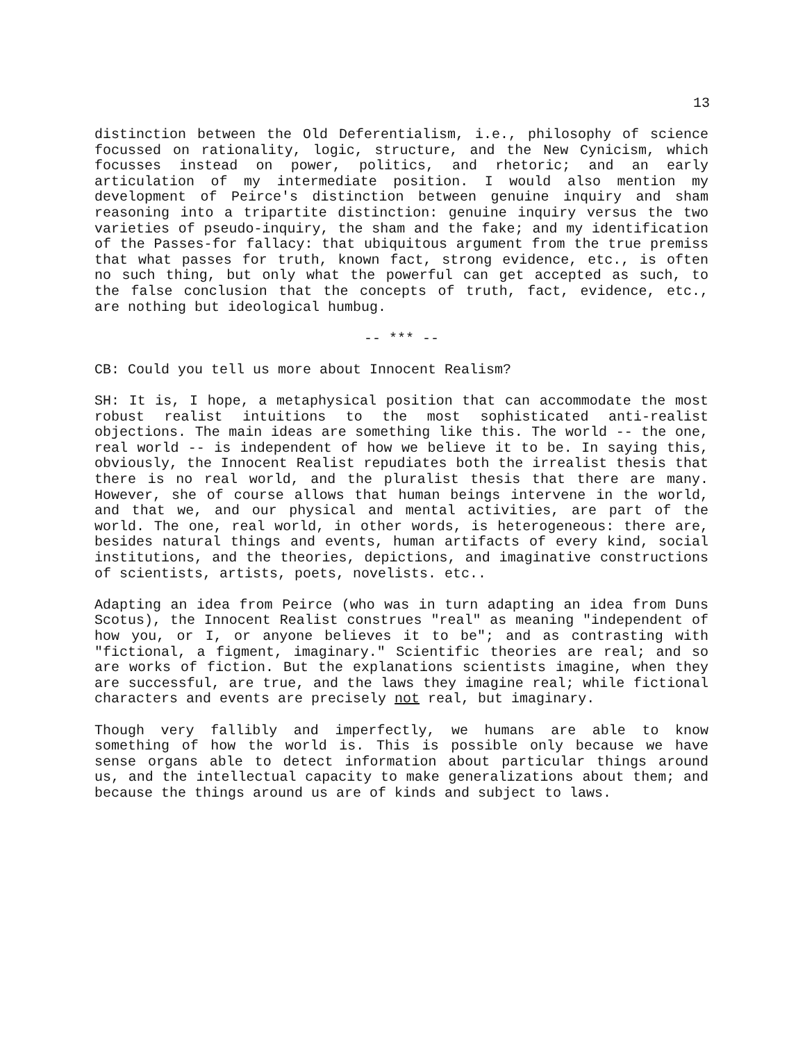13
distinction between the Old Deferentialism, i.e., philosophy of science focussed on rationality, logic, structure, and the New Cynicism, which focusses instead on power, politics, and rhetoric; and an early articulation of my intermediate position. I would also mention my development of Peirce's distinction between genuine inquiry and sham reasoning into a tripartite distinction: genuine inquiry versus the two varieties of pseudo-inquiry, the sham and the fake; and my identification of the Passes-for fallacy: that ubiquitous argument from the true premiss that what passes for truth, known fact, strong evidence, etc., is often no such thing, but only what the powerful can get accepted as such, to the false conclusion that the concepts of truth, fact, evidence, etc., are nothing but ideological humbug.
-- *** --
CB: Could you tell us more about Innocent Realism?
SH: It is, I hope, a metaphysical position that can accommodate the most robust realist intuitions to the most sophisticated anti-realist objections. The main ideas are something like this. The world -- the one, real world -- is independent of how we believe it to be. In saying this, obviously, the Innocent Realist repudiates both the irrealist thesis that there is no real world, and the pluralist thesis that there are many. However, she of course allows that human beings intervene in the world, and that we, and our physical and mental activities, are part of the world. The one, real world, in other words, is heterogeneous: there are, besides natural things and events, human artifacts of every kind, social institutions, and the theories, depictions, and imaginative constructions of scientists, artists, poets, novelists. etc..
Adapting an idea from Peirce (who was in turn adapting an idea from Duns Scotus), the Innocent Realist construes "real" as meaning "independent of how you, or I, or anyone believes it to be"; and as contrasting with "fictional, a figment, imaginary." Scientific theories are real; and so are works of fiction. But the explanations scientists imagine, when they are successful, are true, and the laws they imagine real; while fictional characters and events are precisely not real, but imaginary.
Though very fallibly and imperfectly, we humans are able to know something of how the world is. This is possible only because we have sense organs able to detect information about particular things around us, and the intellectual capacity to make generalizations about them; and because the things around us are of kinds and subject to laws.